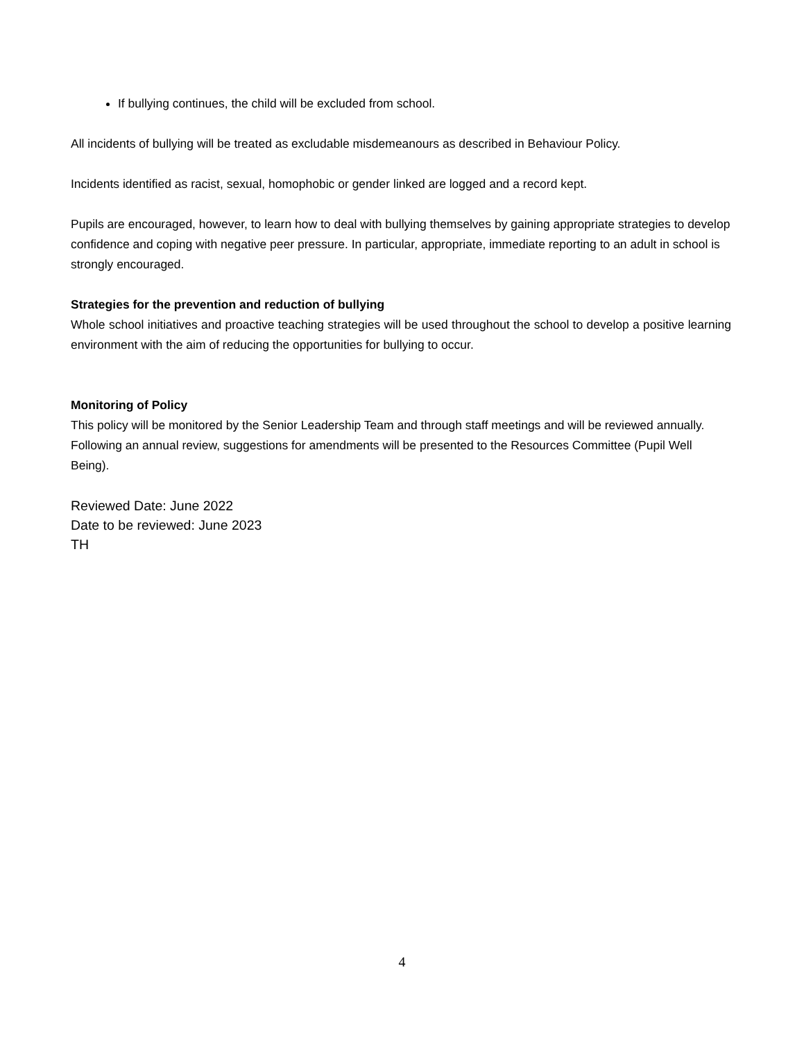If bullying continues, the child will be excluded from school.
All incidents of bullying will be treated as excludable misdemeanours as described in Behaviour Policy.
Incidents identified as racist, sexual, homophobic or gender linked are logged and a record kept.
Pupils are encouraged, however, to learn how to deal with bullying themselves by gaining appropriate strategies to develop confidence and coping with negative peer pressure. In particular, appropriate, immediate reporting to an adult in school is strongly encouraged.
Strategies for the prevention and reduction of bullying
Whole school initiatives and proactive teaching strategies will be used throughout the school to develop a positive learning environment with the aim of reducing the opportunities for bullying to occur.
Monitoring of Policy
This policy will be monitored by the Senior Leadership Team and through staff meetings and will be reviewed annually. Following an annual review, suggestions for amendments will be presented to the Resources Committee (Pupil Well Being).
Reviewed Date: June 2022
Date to be reviewed: June 2023
TH
4